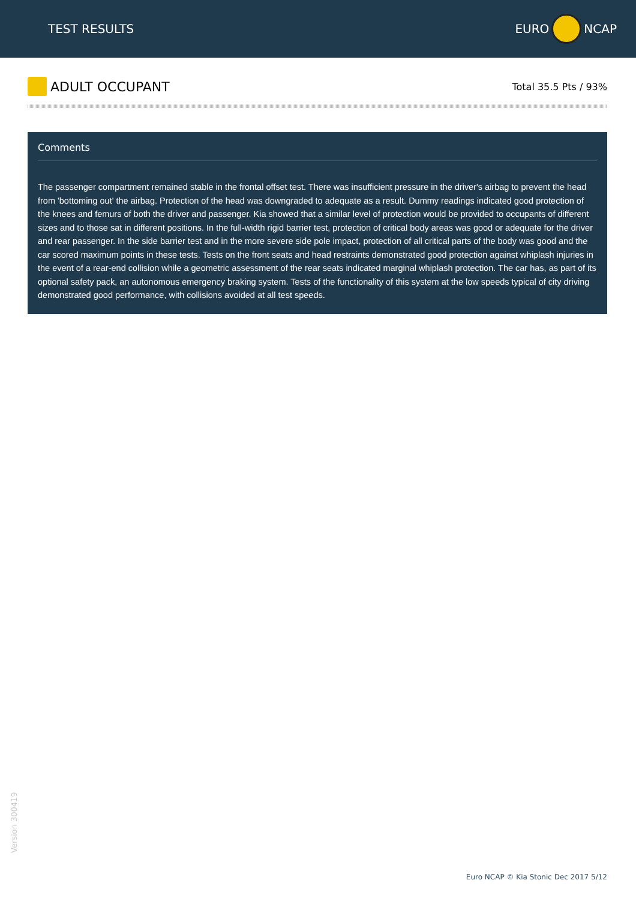TEST RESULTS EURO NCAP
ADULT OCCUPANT
Total 35.5 Pts / 93%
Comments
The passenger compartment remained stable in the frontal offset test. There was insufficient pressure in the driver's airbag to prevent the head from 'bottoming out' the airbag. Protection of the head was downgraded to adequate as a result. Dummy readings indicated good protection of the knees and femurs of both the driver and passenger. Kia showed that a similar level of protection would be provided to occupants of different sizes and to those sat in different positions. In the full-width rigid barrier test, protection of critical body areas was good or adequate for the driver and rear passenger. In the side barrier test and in the more severe side pole impact, protection of all critical parts of the body was good and the car scored maximum points in these tests. Tests on the front seats and head restraints demonstrated good protection against whiplash injuries in the event of a rear-end collision while a geometric assessment of the rear seats indicated marginal whiplash protection. The car has, as part of its optional safety pack, an autonomous emergency braking system. Tests of the functionality of this system at the low speeds typical of city driving demonstrated good performance, with collisions avoided at all test speeds.
Version 300419
Euro NCAP © Kia Stonic Dec 2017 5/12